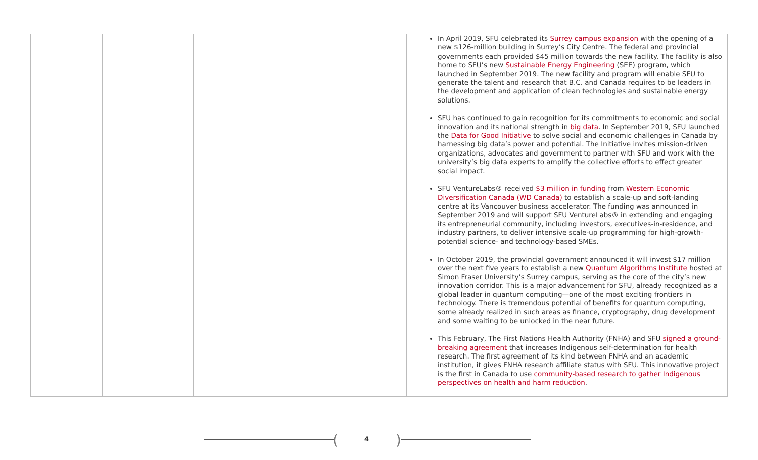| | | | | In April 2019, SFU celebrated its Surrey campus expansion with the opening of a new $126-million building in Surrey’s City Centre. The federal and provincial governments each provided $45 million towards the new facility. The facility is also home to SFU’s new Sustainable Energy Engineering (SEE) program, which launched in September 2019. The new facility and program will enable SFU to generate the talent and research that B.C. and Canada requires to be leaders in the development and application of clean technologies and sustainable energy solutions. SFU has continued to gain recognition for its commitments to economic and social innovation and its national strength in big data . In September 2019, SFU launched the Data for Good Initiative to solve social and economic challenges in Canada by harnessing big data’s power and potential. The Initiative invites mission-driven organizations, advocates and government to partner with SFU and work with the university’s big data experts to amplify the collective efforts to effect greater social impact. SFU VentureLabs® received $3 million in funding from Western Economic Diversification Canada (WD Canada) to establish a scale-up and soft-landing centre at its Vancouver business accelerator. The funding was announced in September 2019 and will support SFU VentureLabs® in extending and engaging its entrepreneurial community, including investors, executives-in-residence, and industry partners, to deliver intensive scale-up programming for high-growth-potential science- and technology-based SMEs. In October 2019, the provincial government announced it will invest $17 million over the next five years to establish a new Quantum Algorithms Institute hosted at Simon Fraser University’s Surrey campus, serving as the core of the city’s new innovation corridor. This is a major advancement for SFU, already recognized as a global leader in quantum computing—one of the most exciting frontiers in technology. There is tremendous potential of benefits for quantum computing, some already realized in such areas as finance, cryptography, drug development and some waiting to be unlocked in the near future. This February, The First Nations Health Authority (FNHA) and SFU signed a ground-breaking agreement that increases Indigenous self-determination for health research. The first agreement of its kind between FNHA and an academic institution, it gives FNHA research affiliate status with SFU. This innovative project is the first in Canada to use community-based research to gather Indigenous perspectives on health and harm reduction . |
(4)